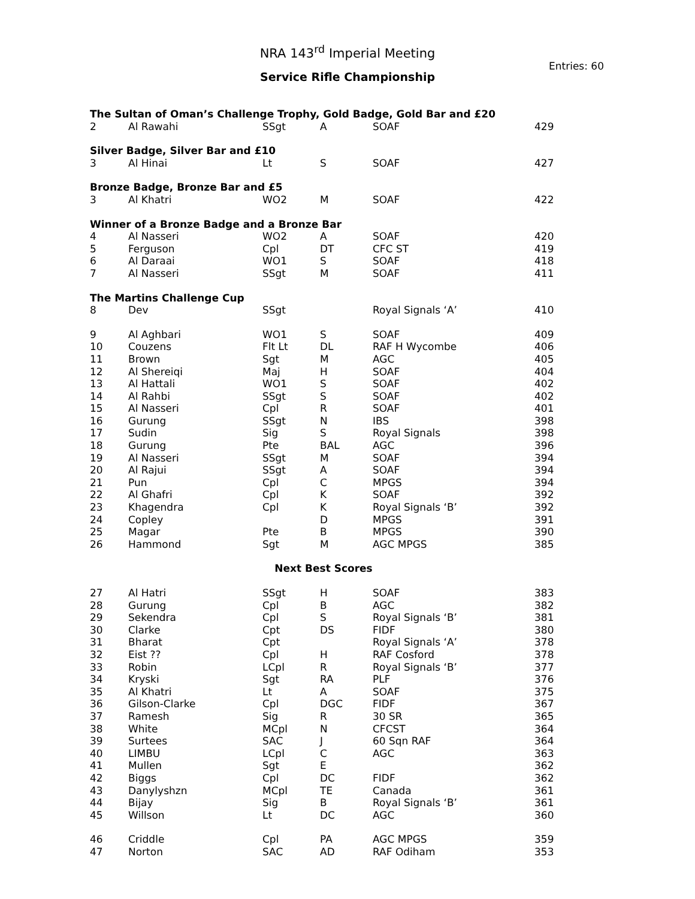NRA 143<sup>rd</sup> Imperial Meeting
Entries: 60
Service Rifle Championship
| The Sultan of Oman’s Challenge Trophy, Gold Badge, Gold Bar and £20 | | | | | |
| 2 | Al Rawahi | SSgt | A | SOAF | 429 |
| Silver Badge, Silver Bar and £10 | | | | | |
| 3 | Al Hinai | Lt | S | SOAF | 427 |
| Bronze Badge, Bronze Bar and £5 | | | | | |
| 3 | Al Khatri | WO2 | M | SOAF | 422 |
| Winner of a Bronze Badge and a Bronze Bar | | | | | |
| 4 | Al Nasseri | WO2 | A | SOAF | 420 |
| 5 | Ferguson | Cpl | DT | CFC ST | 419 |
| 6 | Al Daraai | WO1 | S | SOAF | 418 |
| 7 | Al Nasseri | SSgt | M | SOAF | 411 |
| The Martins Challenge Cup | | | | | |
| 8 | Dev | SSgt | | Royal Signals ‘A’ | 410 |
| 9 | Al Aghbari | WO1 | S | SOAF | 409 |
| 10 | Couzens | Flt Lt | DL | RAF H Wycombe | 406 |
| 11 | Brown | Sgt | M | AGC | 405 |
| 12 | Al Shereiqi | Maj | H | SOAF | 404 |
| 13 | Al Hattali | WO1 | S | SOAF | 402 |
| 14 | Al Rahbi | SSgt | S | SOAF | 402 |
| 15 | Al Nasseri | Cpl | R | SOAF | 401 |
| 16 | Gurung | SSgt | N | IBS | 398 |
| 17 | Sudin | Sig | S | Royal Signals | 398 |
| 18 | Gurung | Pte | BAL | AGC | 396 |
| 19 | Al Nasseri | SSgt | M | SOAF | 394 |
| 20 | Al Rajui | SSgt | A | SOAF | 394 |
| 21 | Pun | Cpl | C | MPGS | 394 |
| 22 | Al Ghafri | Cpl | K | SOAF | 392 |
| 23 | Khagendra | Cpl | K | Royal Signals ‘B’ | 392 |
| 24 | Copley | | D | MPGS | 391 |
| 25 | Magar | Pte | B | MPGS | 390 |
| 26 | Hammond | Sgt | M | AGC MPGS | 385 |
| Next Best Scores | | | | | |
| 27 | Al Hatri | SSgt | H | SOAF | 383 |
| 28 | Gurung | Cpl | B | AGC | 382 |
| 29 | Sekendra | Cpl | S | Royal Signals ‘B’ | 381 |
| 30 | Clarke | Cpt | DS | FIDF | 380 |
| 31 | Bharat | Cpt | | Royal Signals ‘A’ | 378 |
| 32 | Eist ?? | Cpl | H | RAF Cosford | 378 |
| 33 | Robin | LCpl | R | Royal Signals ‘B’ | 377 |
| 34 | Kryski | Sgt | RA | PLF | 376 |
| 35 | Al Khatri | Lt | A | SOAF | 375 |
| 36 | Gilson-Clarke | Cpl | DGC | FIDF | 367 |
| 37 | Ramesh | Sig | R | 30 SR | 365 |
| 38 | White | MCpl | N | CFCST | 364 |
| 39 | Surtees | SAC | J | 60 Sqn RAF | 364 |
| 40 | LIMBU | LCpl | C | AGC | 363 |
| 41 | Mullen | Sgt | E | | 362 |
| 42 | Biggs | Cpl | DC | FIDF | 362 |
| 43 | Danylyshzn | MCpl | TE | Canada | 361 |
| 44 | Bijay | Sig | B | Royal Signals ‘B’ | 361 |
| 45 | Willson | Lt | DC | AGC | 360 |
| 46 | Criddle | Cpl | PA | AGC MPGS | 359 |
| 47 | Norton | SAC | AD | RAF Odiham | 353 |